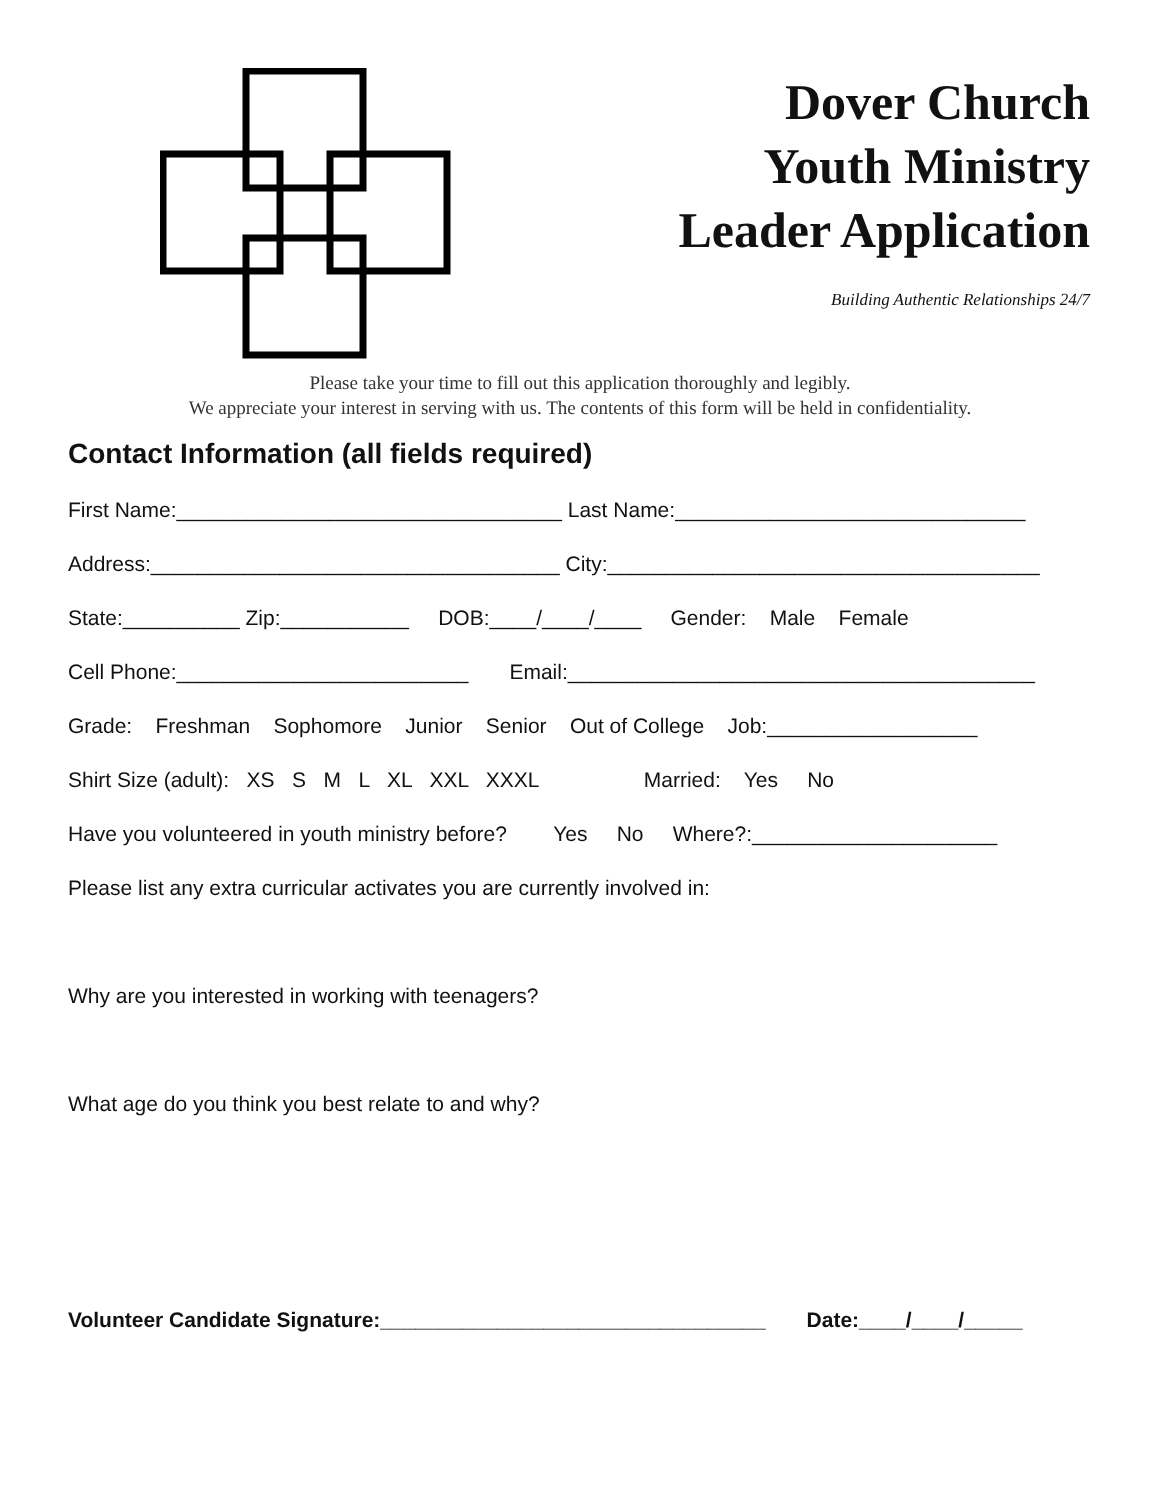Dover Church
Youth Ministry
Leader Application
Building Authentic Relationships 24/7
Please take your time to fill out this application thoroughly and legibly.
We appreciate your interest in serving with us. The contents of this form will be held in confidentiality.
Contact Information (all fields required)
First Name:_________________________________ Last Name:______________________________
Address:___________________________________ City:_____________________________________
State:__________ Zip:___________ DOB:____/____/____ Gender: Male Female
Cell Phone:_________________________ Email:________________________________________
Grade: Freshman Sophomore Junior Senior Out of College Job:__________________
Shirt Size (adult): XS S M L XL XXL XXXL Married: Yes No
Have you volunteered in youth ministry before? Yes No Where?:_____________________
Please list any extra curricular activates you are currently involved in:
Why are you interested in working with teenagers?
What age do you think you best relate to and why?
Volunteer Candidate Signature:_________________________________ Date:____/____/_____